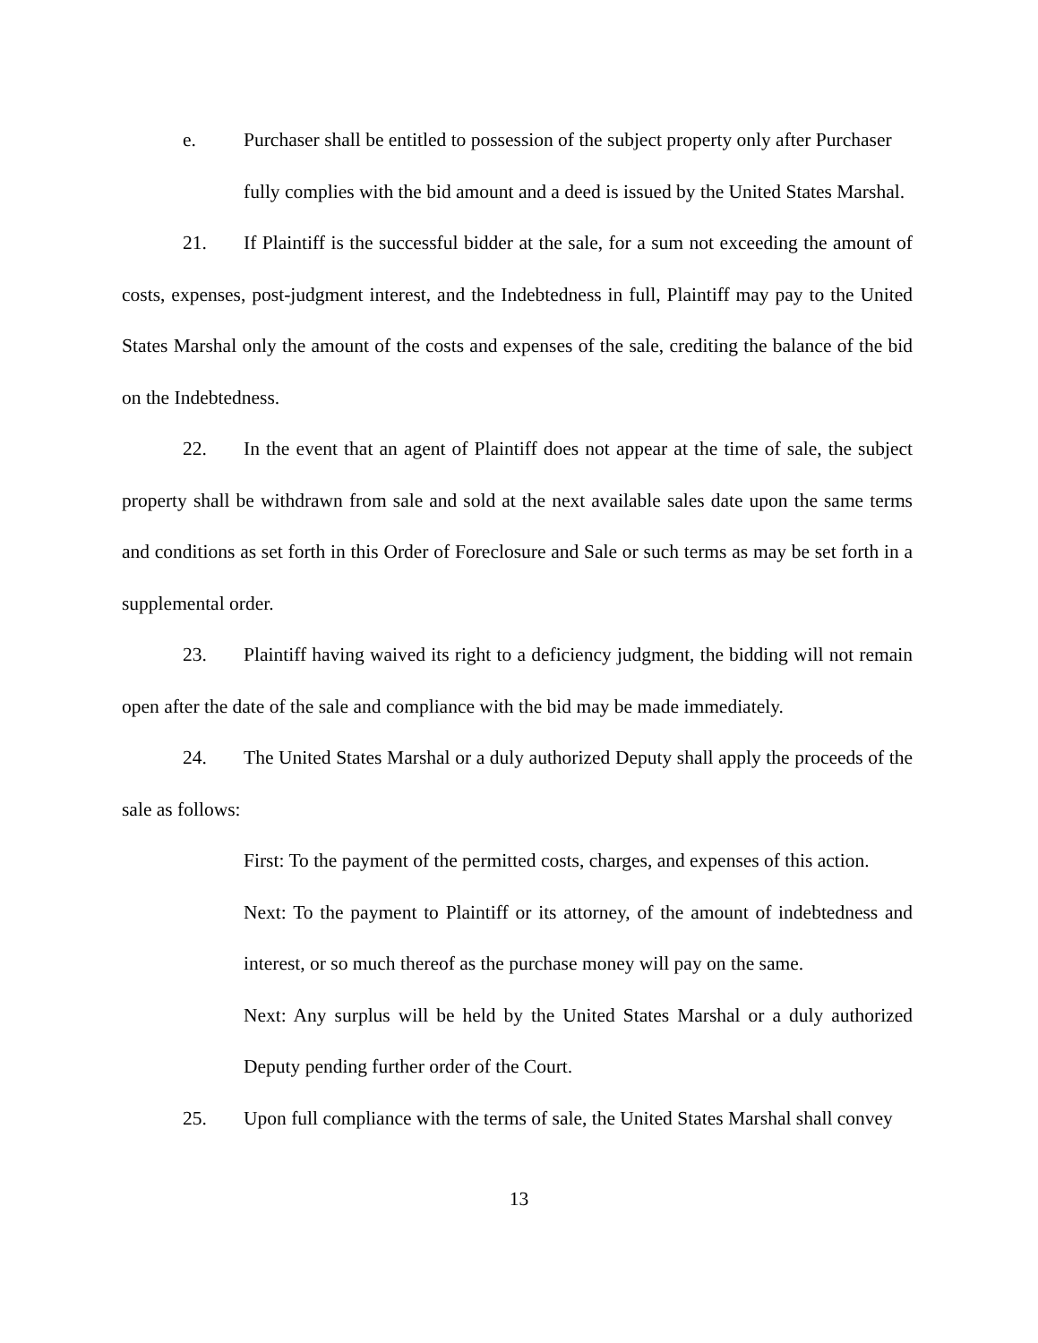e. Purchaser shall be entitled to possession of the subject property only after Purchaser
fully complies with the bid amount and a deed is issued by the United States Marshal.
21. If Plaintiff is the successful bidder at the sale, for a sum not exceeding the amount of costs, expenses, post-judgment interest, and the Indebtedness in full, Plaintiff may pay to the United States Marshal only the amount of the costs and expenses of the sale, crediting the balance of the bid on the Indebtedness.
22. In the event that an agent of Plaintiff does not appear at the time of sale, the subject property shall be withdrawn from sale and sold at the next available sales date upon the same terms and conditions as set forth in this Order of Foreclosure and Sale or such terms as may be set forth in a supplemental order.
23. Plaintiff having waived its right to a deficiency judgment, the bidding will not remain open after the date of the sale and compliance with the bid may be made immediately.
24. The United States Marshal or a duly authorized Deputy shall apply the proceeds of the sale as follows:
First: To the payment of the permitted costs, charges, and expenses of this action.
Next: To the payment to Plaintiff or its attorney, of the amount of indebtedness and interest, or so much thereof as the purchase money will pay on the same.
Next: Any surplus will be held by the United States Marshal or a duly authorized Deputy pending further order of the Court.
25. Upon full compliance with the terms of sale, the United States Marshal shall convey
13